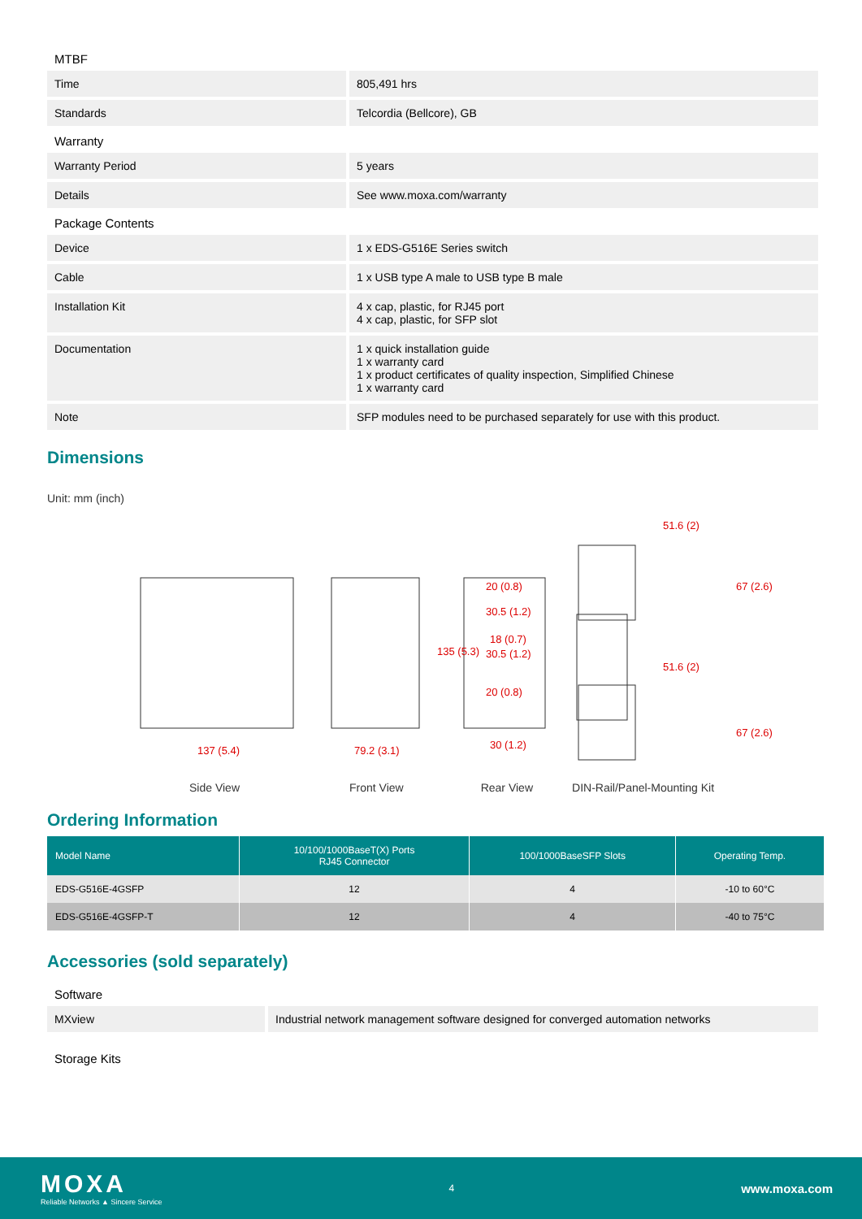MTBF
| Time | 805,491 hrs |
| Standards | Telcordia (Bellcore), GB |
Warranty
| Warranty Period | 5 years |
| Details | See www.moxa.com/warranty |
Package Contents
| Device | 1 x EDS-G516E Series switch |
| Cable | 1 x USB type A male to USB type B male |
| Installation Kit | 4 x cap, plastic, for RJ45 port 4 x cap, plastic, for SFP slot |
| Documentation | 1 x quick installation guide 1 x warranty card 1 x product certificates of quality inspection, Simplified Chinese 1 x warranty card |
| Note | SFP modules need to be purchased separately for use with this product. |
Dimensions
Unit: mm (inch)
137 (5.4)
79.2 (3.1)
30 (1.2)
51.6 (2)
51.6 (2)
30.5 (1.2)
18 (0.7)
30.5 (1.2)
135 (5.3)
20 (0.8)
20 (0.8)
67 (2.6)
67 (2.6)
Side View Front View Rear View DIN-Rail/Panel-Mounting Kit
Ordering Information
| Model Name | 10/100/1000BaseT(X) Ports RJ45 Connector | 100/1000BaseSFP Slots | Operating Temp. |
| --- | --- | --- | --- |
| EDS-G516E-4GSFP | 12 | 4 | -10 to 60°C |
| EDS-G516E-4GSFP-T | 12 | 4 | -40 to 75°C |
Accessories (sold separately)
Software
| MXview | Industrial network management software designed for converged automation networks |
Storage Kits
MOXA
Reliable Networks ▲ Sincere Service
4
www.moxa.com